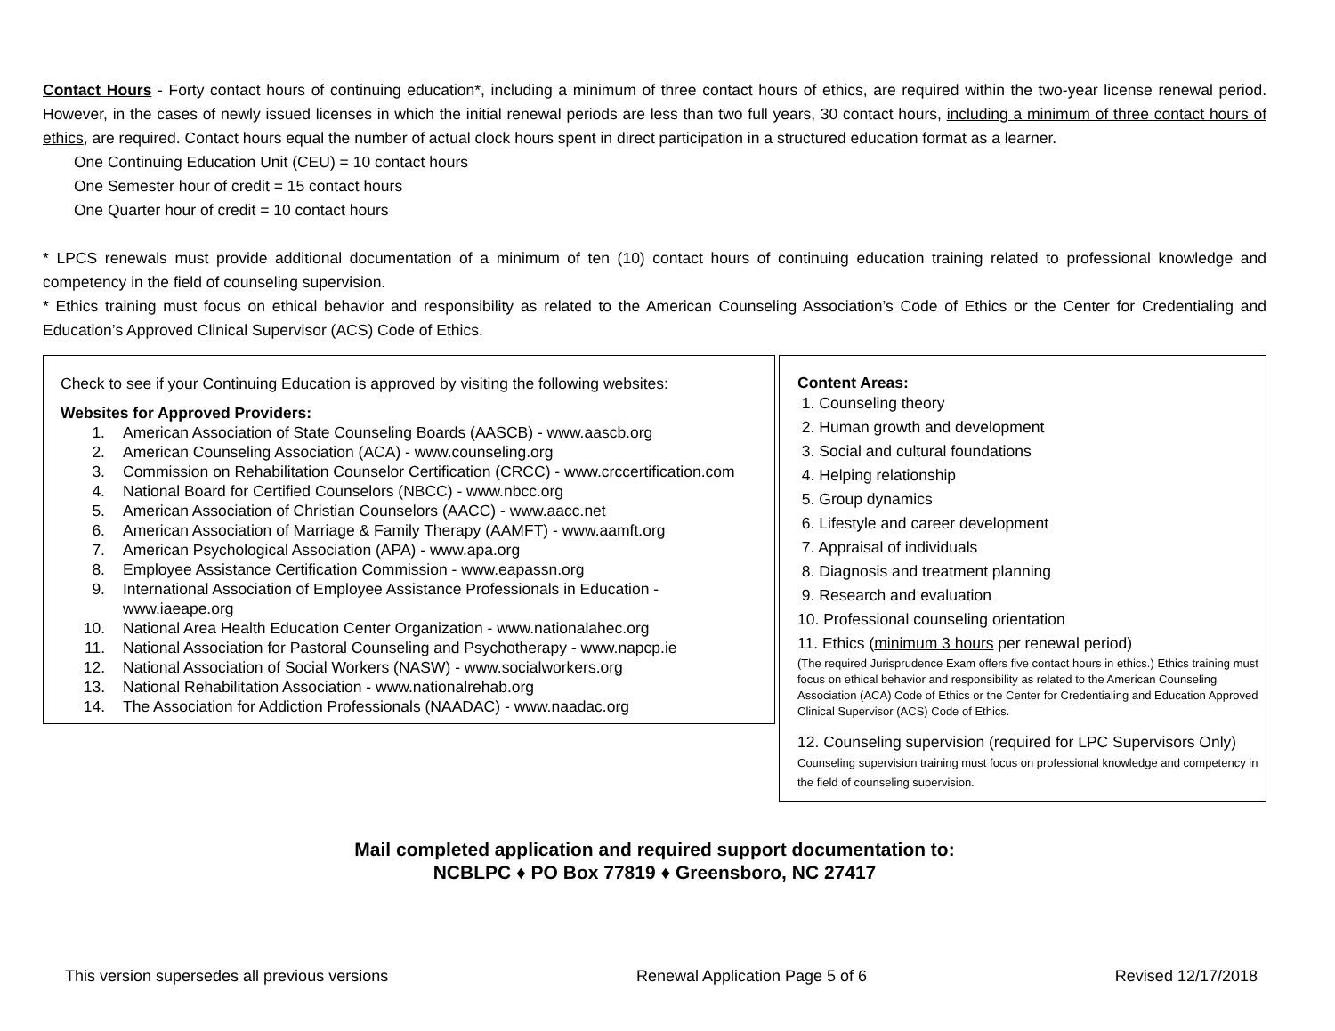Contact Hours - Forty contact hours of continuing education*, including a minimum of three contact hours of ethics, are required within the two-year license renewal period. However, in the cases of newly issued licenses in which the initial renewal periods are less than two full years, 30 contact hours, including a minimum of three contact hours of ethics, are required. Contact hours equal the number of actual clock hours spent in direct participation in a structured education format as a learner.
One Continuing Education Unit (CEU) = 10 contact hours
One Semester hour of credit = 15 contact hours
One Quarter hour of credit = 10 contact hours
* LPCS renewals must provide additional documentation of a minimum of ten (10) contact hours of continuing education training related to professional knowledge and competency in the field of counseling supervision.
* Ethics training must focus on ethical behavior and responsibility as related to the American Counseling Association’s Code of Ethics or the Center for Credentialing and Education’s Approved Clinical Supervisor (ACS) Code of Ethics.
Check to see if your Continuing Education is approved by visiting the following websites:
Websites for Approved Providers:
1. American Association of State Counseling Boards (AASCB) - www.aascb.org
2. American Counseling Association (ACA) - www.counseling.org
3. Commission on Rehabilitation Counselor Certification (CRCC) - www.crccertification.com
4. National Board for Certified Counselors (NBCC) - www.nbcc.org
5. American Association of Christian Counselors (AACC) - www.aacc.net
6. American Association of Marriage & Family Therapy (AAMFT) - www.aamft.org
7. American Psychological Association (APA) - www.apa.org
8. Employee Assistance Certification Commission - www.eapassn.org
9. International Association of Employee Assistance Professionals in Education - www.iaeape.org
10. National Area Health Education Center Organization - www.nationalahec.org
11. National Association for Pastoral Counseling and Psychotherapy - www.napcp.ie
12. National Association of Social Workers (NASW) - www.socialworkers.org
13. National Rehabilitation Association - www.nationalrehab.org
14. The Association for Addiction Professionals (NAADAC) - www.naadac.org
Content Areas:
1. Counseling theory
2. Human growth and development
3. Social and cultural foundations
4. Helping relationship
5. Group dynamics
6. Lifestyle and career development
7. Appraisal of individuals
8. Diagnosis and treatment planning
9. Research and evaluation
10. Professional counseling orientation
11. Ethics (minimum 3 hours per renewal period)
(The required Jurisprudence Exam offers five contact hours in ethics.) Ethics training must focus on ethical behavior and responsibility as related to the American Counseling Association (ACA) Code of Ethics or the Center for Credentialing and Education Approved Clinical Supervisor (ACS) Code of Ethics.
12. Counseling supervision (required for LPC Supervisors Only) Counseling supervision training must focus on professional knowledge and competency in the field of counseling supervision.
Mail completed application and required support documentation to:
NCBLPC ♦ PO Box 77819 ♦ Greensboro, NC 27417
This version supersedes all previous versions Renewal Application Page 5 of 6 Revised 12/17/2018